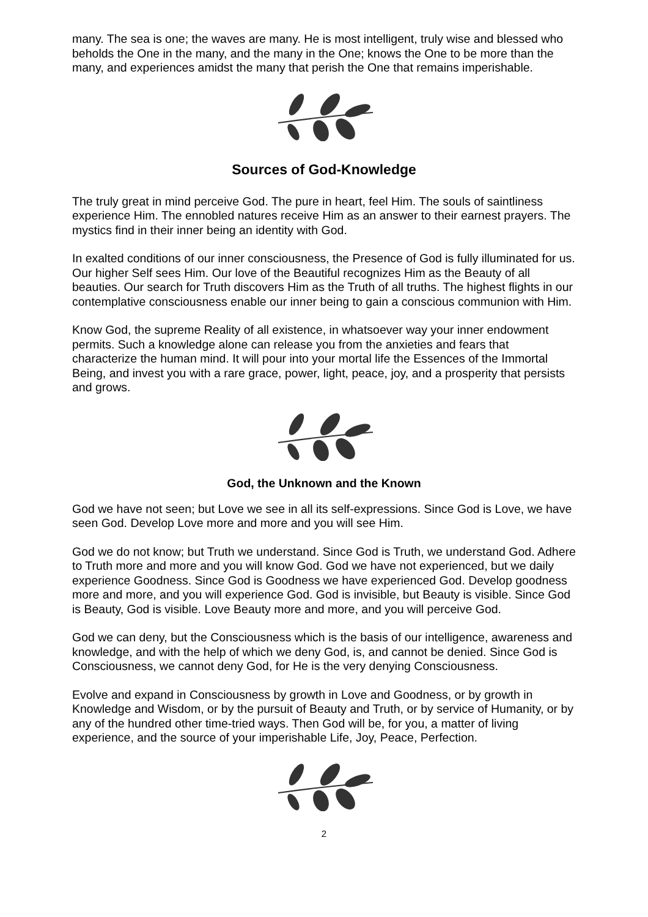many. The sea is one; the waves are many. He is most intelligent, truly wise and blessed who beholds the One in the many, and the many in the One; knows the One to be more than the many, and experiences amidst the many that perish the One that remains imperishable.
Sources of God-Knowledge
The truly great in mind perceive God. The pure in heart, feel Him. The souls of saintliness experience Him. The ennobled natures receive Him as an answer to their earnest prayers. The mystics find in their inner being an identity with God.
In exalted conditions of our inner consciousness, the Presence of God is fully illuminated for us. Our higher Self sees Him. Our love of the Beautiful recognizes Him as the Beauty of all beauties. Our search for Truth discovers Him as the Truth of all truths. The highest flights in our contemplative consciousness enable our inner being to gain a conscious communion with Him.
Know God, the supreme Reality of all existence, in whatsoever way your inner endowment permits. Such a knowledge alone can release you from the anxieties and fears that characterize the human mind. It will pour into your mortal life the Essences of the Immortal Being, and invest you with a rare grace, power, light, peace, joy, and a prosperity that persists and grows.
God, the Unknown and the Known
God we have not seen; but Love we see in all its self-expressions. Since God is Love, we have seen God. Develop Love more and more and you will see Him.
God we do not know; but Truth we understand. Since God is Truth, we understand God. Adhere to Truth more and more and you will know God. God we have not experienced, but we daily experience Goodness. Since God is Goodness we have experienced God. Develop goodness more and more, and you will experience God. God is invisible, but Beauty is visible. Since God is Beauty, God is visible. Love Beauty more and more, and you will perceive God.
God we can deny, but the Consciousness which is the basis of our intelligence, awareness and knowledge, and with the help of which we deny God, is, and cannot be denied. Since God is Consciousness, we cannot deny God, for He is the very denying Consciousness.
Evolve and expand in Consciousness by growth in Love and Goodness, or by growth in Knowledge and Wisdom, or by the pursuit of Beauty and Truth, or by service of Humanity, or by any of the hundred other time-tried ways. Then God will be, for you, a matter of living experience, and the source of your imperishable Life, Joy, Peace, Perfection.
2